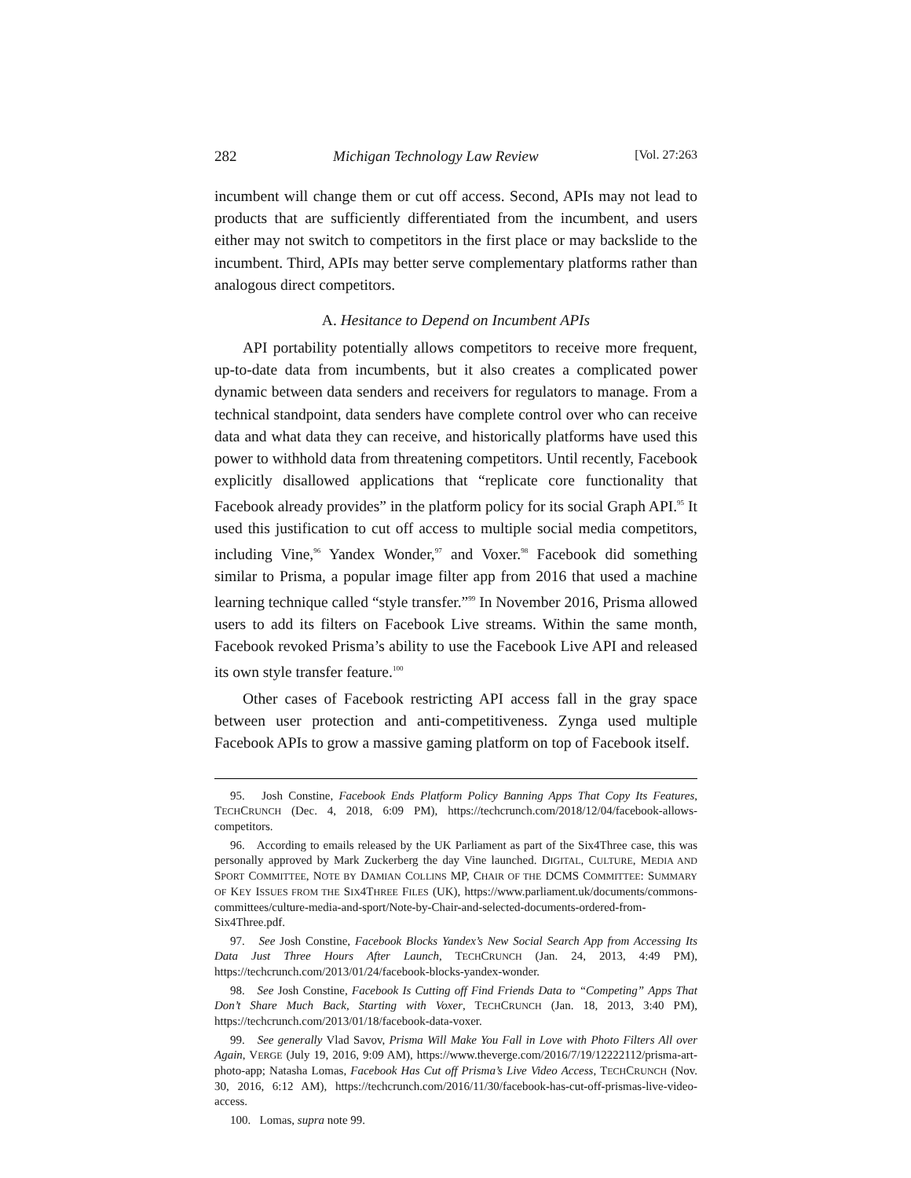282 Michigan Technology Law Review [Vol. 27:263
incumbent will change them or cut off access. Second, APIs may not lead to products that are sufficiently differentiated from the incumbent, and users either may not switch to competitors in the first place or may backslide to the incumbent. Third, APIs may better serve complementary platforms rather than analogous direct competitors.
A. Hesitance to Depend on Incumbent APIs
API portability potentially allows competitors to receive more frequent, up-to-date data from incumbents, but it also creates a complicated power dynamic between data senders and receivers for regulators to manage. From a technical standpoint, data senders have complete control over who can receive data and what data they can receive, and historically platforms have used this power to withhold data from threatening competitors. Until recently, Facebook explicitly disallowed applications that “replicate core functionality that Facebook already provides” in the platform policy for its social Graph API.<sup>95</sup> It used this justification to cut off access to multiple social media competitors, including Vine,<sup>96</sup> Yandex Wonder,<sup>97</sup> and Voxer.<sup>98</sup> Facebook did something similar to Prisma, a popular image filter app from 2016 that used a machine learning technique called “style transfer.”<sup>99</sup> In November 2016, Prisma allowed users to add its filters on Facebook Live streams. Within the same month, Facebook revoked Prisma’s ability to use the Facebook Live API and released its own style transfer feature.<sup>100</sup>
Other cases of Facebook restricting API access fall in the gray space between user protection and anti-competitiveness. Zynga used multiple Facebook APIs to grow a massive gaming platform on top of Facebook itself.
95. Josh Constine, Facebook Ends Platform Policy Banning Apps That Copy Its Features, TECHCRUNCH (Dec. 4, 2018, 6:09 PM), https://techcrunch.com/2018/12/04/facebook-allows-competitors.
96. According to emails released by the UK Parliament as part of the Six4Three case, this was personally approved by Mark Zuckerberg the day Vine launched. DIGITAL, CULTURE, MEDIA AND SPORT COMMITTEE, NOTE BY DAMIAN COLLINS MP, CHAIR OF THE DCMS COMMITTEE: SUMMARY OF KEY ISSUES FROM THE SIX4THREE FILES (UK), https://www.parliament.uk/documents/commons-committees/culture-media-and-sport/Note-by-Chair-and-selected-documents-ordered-from-Six4Three.pdf.
97. See Josh Constine, Facebook Blocks Yandex’s New Social Search App from Accessing Its Data Just Three Hours After Launch, TECHCRUNCH (Jan. 24, 2013, 4:49 PM), https://techcrunch.com/2013/01/24/facebook-blocks-yandex-wonder.
98. See Josh Constine, Facebook Is Cutting off Find Friends Data to “Competing” Apps That Don’t Share Much Back, Starting with Voxer, TECHCRUNCH (Jan. 18, 2013, 3:40 PM), https://techcrunch.com/2013/01/18/facebook-data-voxer.
99. See generally Vlad Savov, Prisma Will Make You Fall in Love with Photo Filters All over Again, VERGE (July 19, 2016, 9:09 AM), https://www.theverge.com/2016/7/19/12222112/prisma-art-photo-app; Natasha Lomas, Facebook Has Cut off Prisma’s Live Video Access, TECHCRUNCH (Nov. 30, 2016, 6:12 AM), https://techcrunch.com/2016/11/30/facebook-has-cut-off-prismas-live-video-access.
100. Lomas, supra note 99.